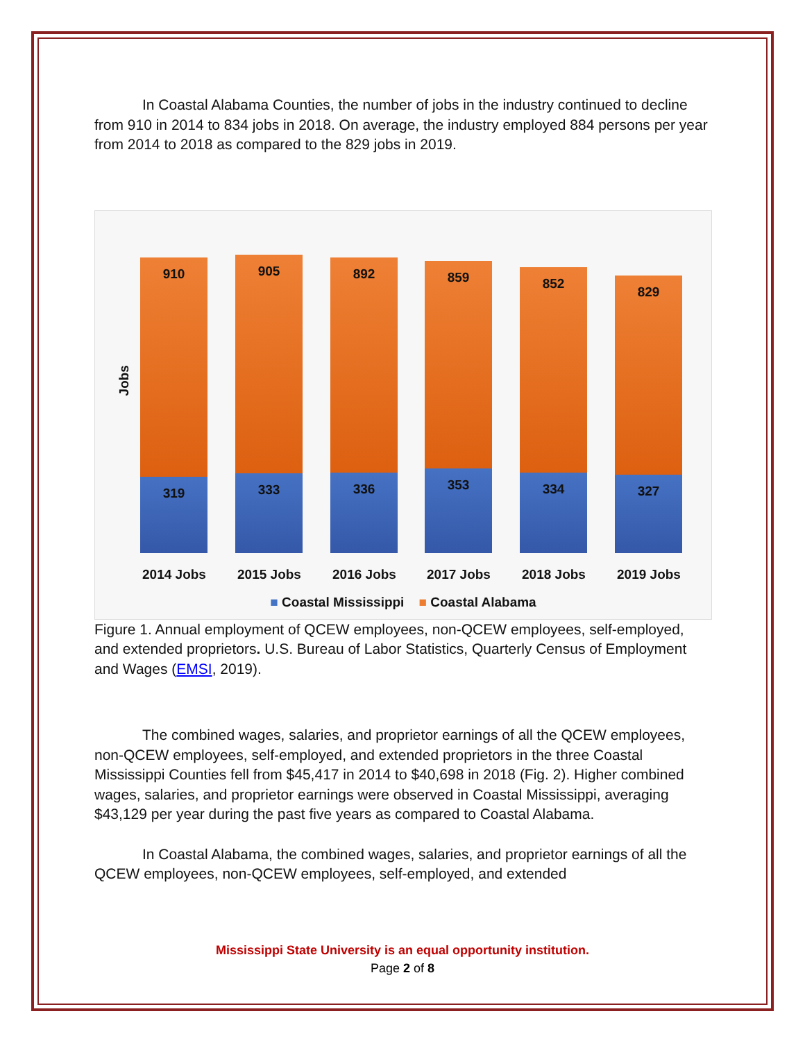In Coastal Alabama Counties, the number of jobs in the industry continued to decline from 910 in 2014 to 834 jobs in 2018. On average, the industry employed 884 persons per year from 2014 to 2018 as compared to the 829 jobs in 2019.
Jobs
910
319
905
333
892
336
859
353
852
334
829
327
2014 Jobs 2015 Jobs 2016 Jobs 2017 Jobs 2018 Jobs 2019 Jobs
■ Coastal Mississippi ■ Coastal Alabama
Figure 1. Annual employment of QCEW employees, non-QCEW employees, self-employed, and extended proprietors. U.S. Bureau of Labor Statistics, Quarterly Census of Employment and Wages (EMSI, 2019).
The combined wages, salaries, and proprietor earnings of all the QCEW employees, non-QCEW employees, self-employed, and extended proprietors in the three Coastal Mississippi Counties fell from $45,417 in 2014 to $40,698 in 2018 (Fig. 2). Higher combined wages, salaries, and proprietor earnings were observed in Coastal Mississippi, averaging $43,129 per year during the past five years as compared to Coastal Alabama.
In Coastal Alabama, the combined wages, salaries, and proprietor earnings of all the QCEW employees, non-QCEW employees, self-employed, and extended
Mississippi State University is an equal opportunity institution.
Page 2 of 8